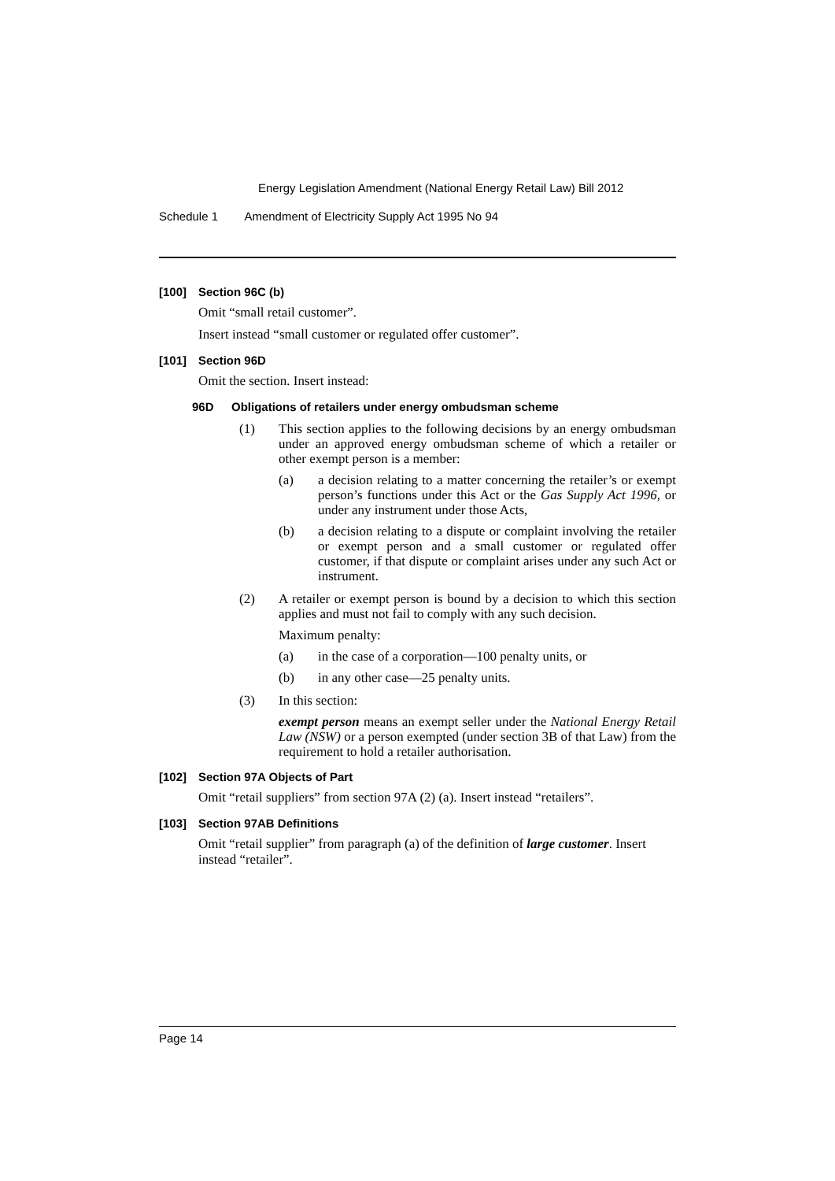Energy Legislation Amendment (National Energy Retail Law) Bill 2012
Schedule 1 Amendment of Electricity Supply Act 1995 No 94
[100] Section 96C (b)
Omit “small retail customer”.
Insert instead “small customer or regulated offer customer”.
[101] Section 96D
Omit the section. Insert instead:
96D Obligations of retailers under energy ombudsman scheme
(1) This section applies to the following decisions by an energy ombudsman under an approved energy ombudsman scheme of which a retailer or other exempt person is a member:
(a) a decision relating to a matter concerning the retailer’s or exempt person’s functions under this Act or the Gas Supply Act 1996, or under any instrument under those Acts,
(b) a decision relating to a dispute or complaint involving the retailer or exempt person and a small customer or regulated offer customer, if that dispute or complaint arises under any such Act or instrument.
(2) A retailer or exempt person is bound by a decision to which this section applies and must not fail to comply with any such decision.
Maximum penalty:
(a) in the case of a corporation—100 penalty units, or
(b) in any other case—25 penalty units.
(3) In this section:
exempt person means an exempt seller under the National Energy Retail Law (NSW) or a person exempted (under section 3B of that Law) from the requirement to hold a retailer authorisation.
[102] Section 97A Objects of Part
Omit “retail suppliers” from section 97A (2) (a). Insert instead “retailers”.
[103] Section 97AB Definitions
Omit “retail supplier” from paragraph (a) of the definition of large customer. Insert instead “retailer”.
Page 14